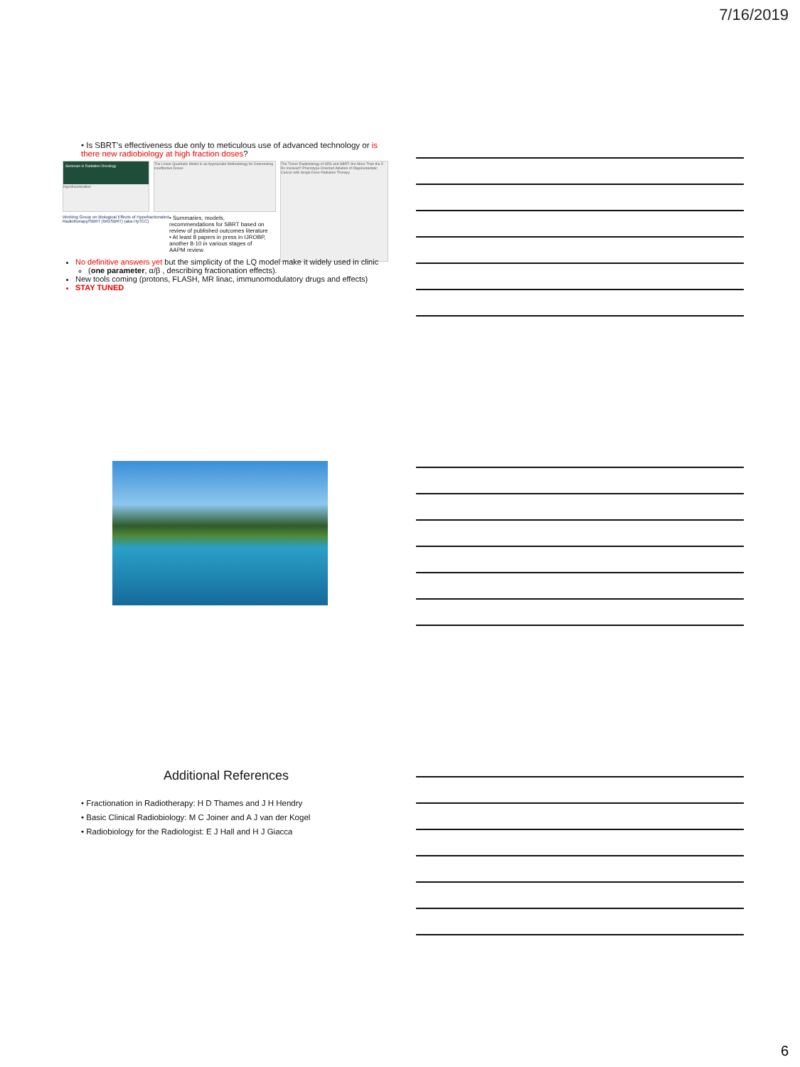7/16/2019
• Is SBRT’s effectiveness due only to meticulous use of advanced technology or is there new radiobiology at high fraction doses?
Seminars in Radiation Oncology
Hypofractionation
The Linear-Quadratic Model Is an Appropriate Methodology for Determining Isoeffective Doses
The Tumor Radiobiology of SRS and SBRT: Are More Than the 5 Rs Involved? Phenotype-Oriented Ablation of Oligometastatic Cancer with Single Dose Radiation Therapy
Working Group on Biological Effects of Hypofractionated Radiotherapy/SBRT (WGSBRT) (aka HyTEC)
• Summaries, models, recommendations for SBRT based on review of published outcomes literature
• At least 8 papers in press in IJROBP, another 8-10 in various stages of AAPM review
No definitive answers yet but the simplicity of the LQ model make it widely used in clinic
(one parameter, α/β , describing fractionation effects).
New tools coming (protons, FLASH, MR linac, immunomodulatory drugs and effects)
STAY TUNED
Additional References
• Fractionation in Radiotherapy: H D Thames and J H Hendry
• Basic Clinical Radiobiology: M C Joiner and A J van der Kogel
• Radiobiology for the Radiologist: E J Hall and H J Giacca
6